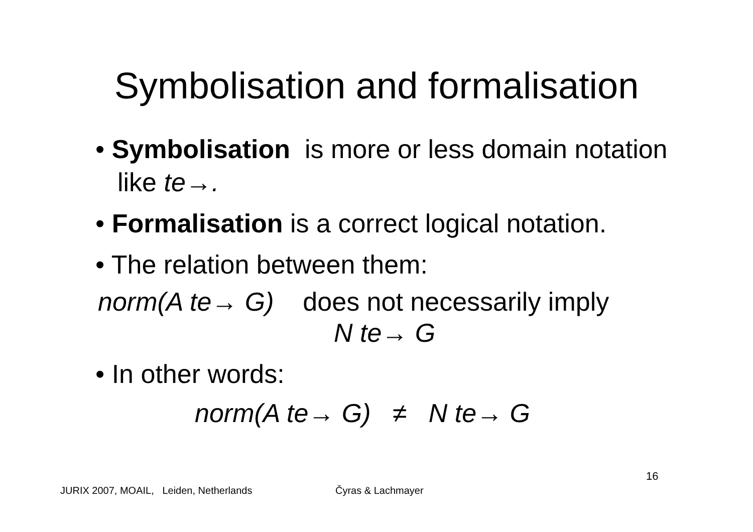Symbolisation and formalisation
• Symbolisation is more or less domain notation like te→.
• Formalisation is a correct logical notation.
• The relation between them:
norm(A te→ G) does not necessarily imply
N te→ G
• In other words:
norm(A te→ G) ≠ N te→ G
16
JURIX 2007, MOAIL, Leiden, Netherlands
Čyras & Lachmayer